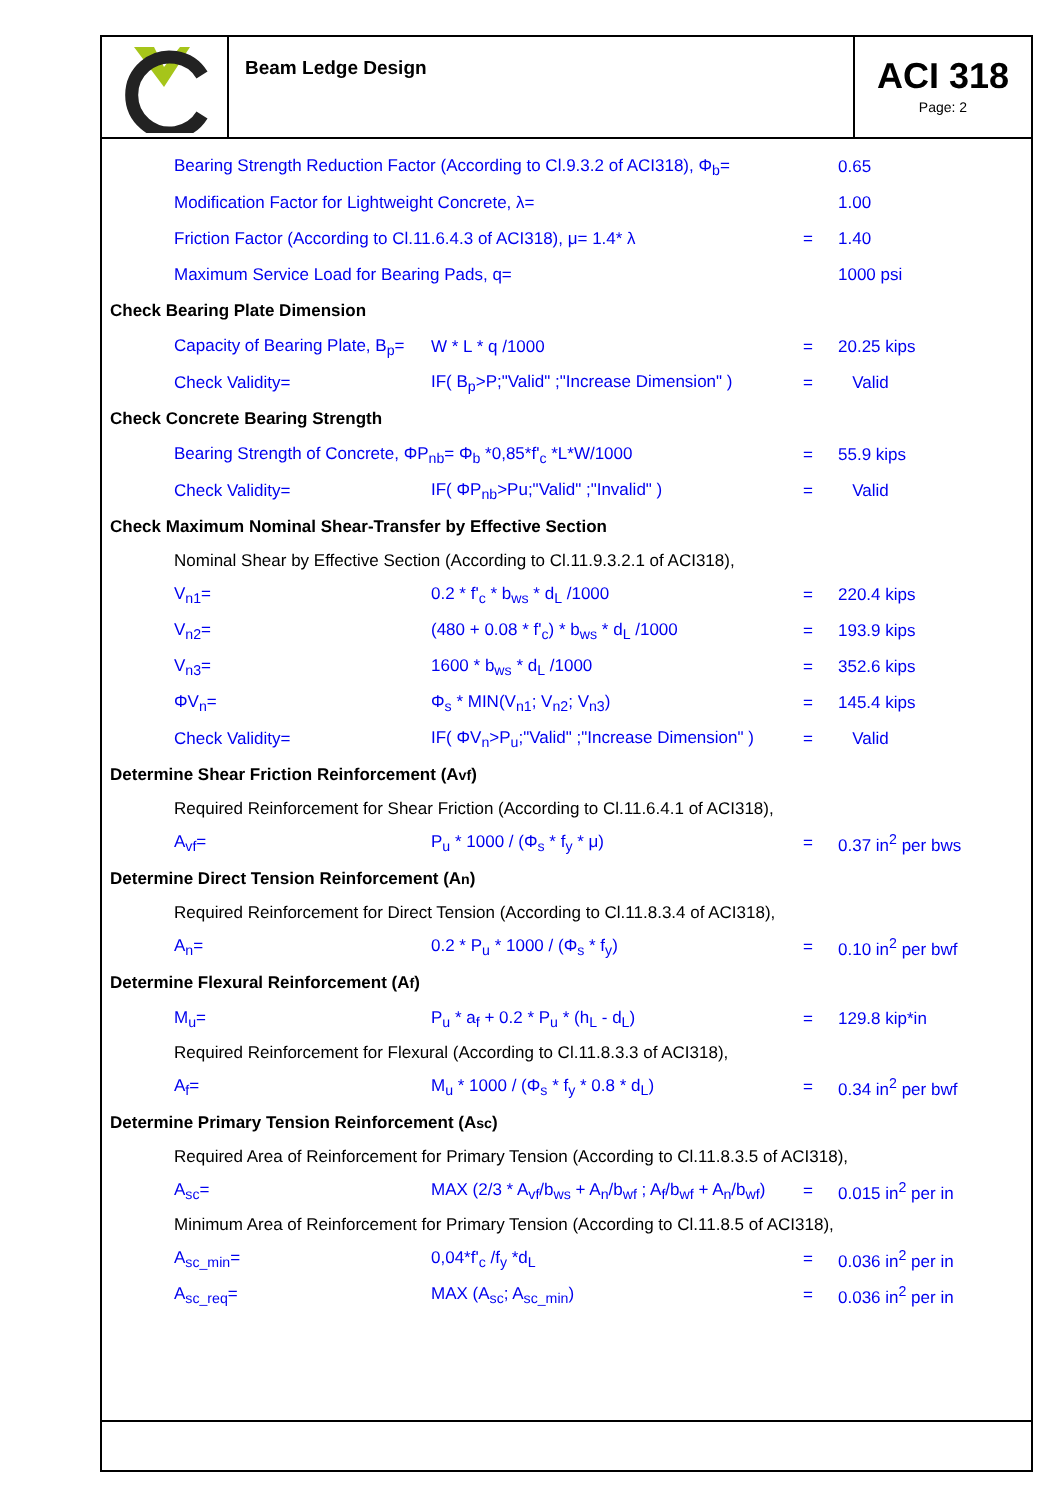Beam Ledge Design
ACI 318
Page: 2
Bearing Strength Reduction Factor (According to Cl.9.3.2 of ACI318), Φ<sub>b</sub>=
0.65
Modification Factor for Lightweight Concrete, λ= 1.00
Friction Factor (According to Cl.11.6.4.3 of ACI318), μ= 1.4* λ
= 1.40
Maximum Service Load for Bearing Pads, q= 1000 psi
Check Bearing Plate Dimension
Capacity of Bearing Plate, B<sub>p</sub>=
W * L * q /1000 = 20.25 kips
Check Validity=
IF( B<sub>p</sub>>P;"Valid" ;"Increase Dimension" )
= Valid
Check Concrete Bearing Strength
Bearing Strength of Concrete, ΦP<sub>nb</sub>= Φ<sub>b</sub> *0,85*f'<sub>c</sub> *L*W/1000 = 55.9 kips
Check Validity= IF( ΦP<sub>nb</sub>>Pu;"Valid" ;"Invalid" ) = Valid
Check Maximum Nominal Shear-Transfer by Effective Section
Nominal Shear by Effective Section (According to Cl.11.9.3.2.1 of ACI318),
V<sub>n1</sub>= 0.2 * f'<sub>c</sub> * b<sub>ws</sub> * d<sub>L</sub> /1000 = 220.4 kips
V<sub>n2</sub>= (480 + 0.08 * f'<sub>c</sub>) * b<sub>ws</sub> * d<sub>L</sub> /1000 = 193.9 kips
V<sub>n3</sub>= 1600 * b<sub>ws</sub> * d<sub>L</sub> /1000 = 352.6 kips
ΦV<sub>n</sub>= Φ<sub>s</sub> * MIN(V<sub>n1</sub>; V<sub>n2</sub>; V<sub>n3</sub>) = 145.4 kips
Check Validity=
IF( ΦV<sub>n</sub>>P<sub>u</sub>;"Valid" ;"Increase Dimension" )
= Valid
Determine Shear Friction Reinforcement (A<sub>vf</sub>)
Required Reinforcement for Shear Friction (According to Cl.11.6.4.1 of ACI318),
A<sub>vf</sub>= P<sub>u</sub> * 1000 / (Φ<sub>s</sub> * f<sub>y</sub> * μ) = 0.37 in<sup>2</sup> per bws
Determine Direct Tension Reinforcement (A<sub>n</sub>)
Required Reinforcement for Direct Tension (According to Cl.11.8.3.4 of ACI318),
A<sub>n</sub>= 0.2 * P<sub>u</sub> * 1000 / (Φ<sub>s</sub> * f<sub>y</sub>) = 0.10 in<sup>2</sup> per bwf
Determine Flexural Reinforcement (A<sub>f</sub>)
M<sub>u</sub>= P<sub>u</sub> * a<sub>f</sub> + 0.2 * P<sub>u</sub> * (h<sub>L</sub> - d<sub>L</sub>) = 129.8 kip*in
Required Reinforcement for Flexural (According to Cl.11.8.3.3 of ACI318),
A<sub>f</sub>= M<sub>u</sub> * 1000 / (Φ<sub>s</sub> * f<sub>y</sub> * 0.8 * d<sub>L</sub>) = 0.34 in<sup>2</sup> per bwf
Determine Primary Tension Reinforcement (A<sub>sc</sub>)
Required Area of Reinforcement for Primary Tension (According to Cl.11.8.3.5 of ACI318),
A<sub>sc</sub>=
MAX (2/3 * A<sub>vf</sub>/b<sub>ws</sub> + A<sub>n</sub>/b<sub>wf</sub> ; A<sub>f</sub>/b<sub>wf</sub> + A<sub>n</sub>/b<sub>wf</sub>)
= 0.015 in<sup>2</sup> per in
Minimum Area of Reinforcement for Primary Tension (According to Cl.11.8.5 of ACI318),
A<sub>sc_min</sub>= 0,04*f'<sub>c</sub> /f<sub>y</sub> *d<sub>L</sub> = 0.036 in<sup>2</sup> per in
A<sub>sc_req</sub>= MAX (A<sub>sc</sub>; A<sub>sc_min</sub>) = 0.036 in<sup>2</sup> per in